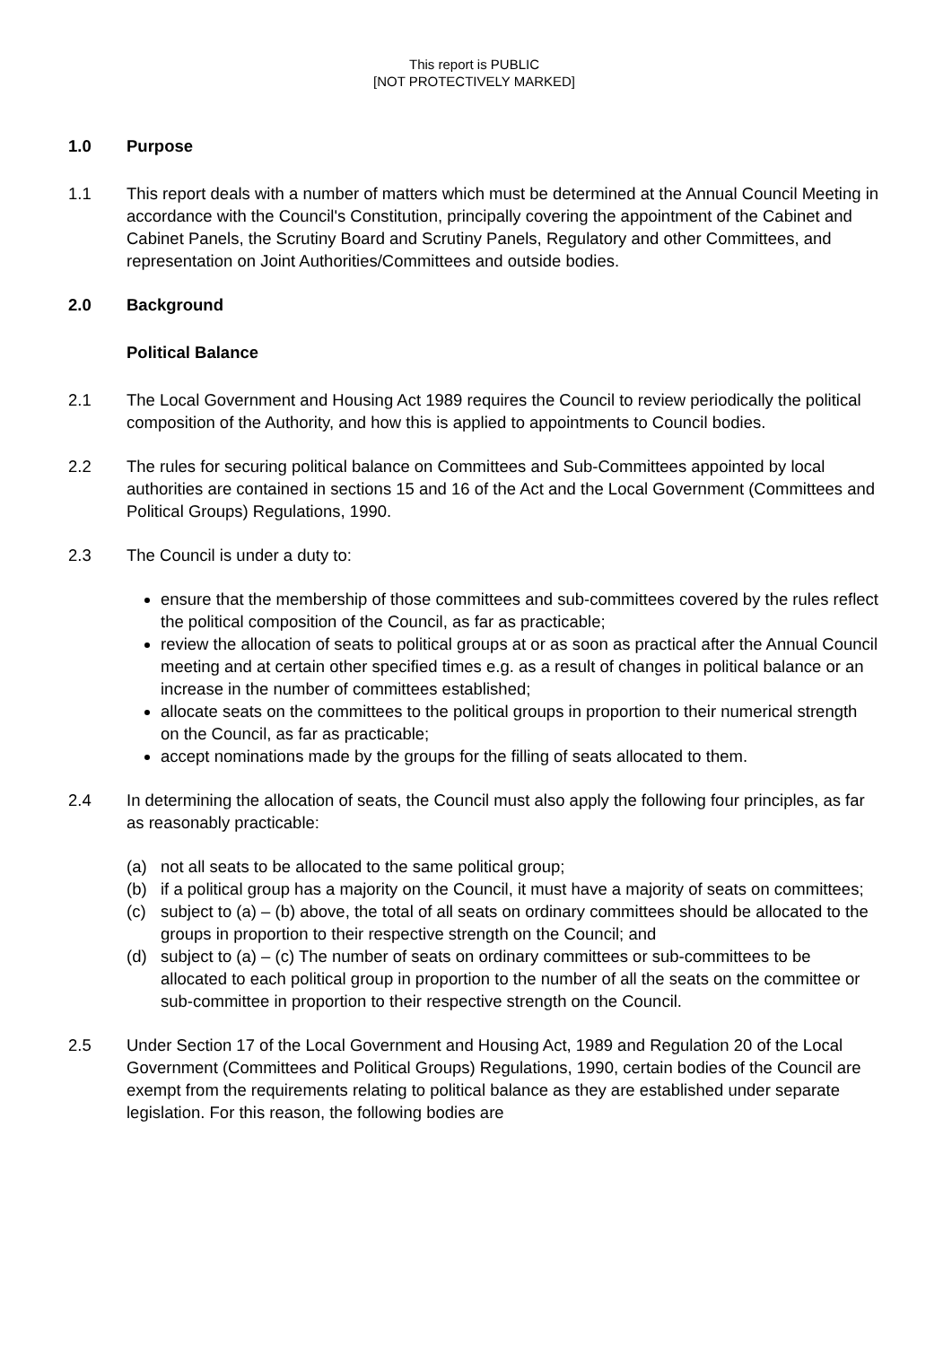This report is PUBLIC
[NOT PROTECTIVELY MARKED]
1.0 Purpose
1.1 This report deals with a number of matters which must be determined at the Annual Council Meeting in accordance with the Council's Constitution, principally covering the appointment of the Cabinet and Cabinet Panels, the Scrutiny Board and Scrutiny Panels, Regulatory and other Committees, and representation on Joint Authorities/Committees and outside bodies.
2.0 Background
Political Balance
2.1 The Local Government and Housing Act 1989 requires the Council to review periodically the political composition of the Authority, and how this is applied to appointments to Council bodies.
2.2 The rules for securing political balance on Committees and Sub-Committees appointed by local authorities are contained in sections 15 and 16 of the Act and the Local Government (Committees and Political Groups) Regulations, 1990.
2.3 The Council is under a duty to:
ensure that the membership of those committees and sub-committees covered by the rules reflect the political composition of the Council, as far as practicable;
review the allocation of seats to political groups at or as soon as practical after the Annual Council meeting and at certain other specified times e.g. as a result of changes in political balance or an increase in the number of committees established;
allocate seats on the committees to the political groups in proportion to their numerical strength on the Council, as far as practicable;
accept nominations made by the groups for the filling of seats allocated to them.
2.4 In determining the allocation of seats, the Council must also apply the following four principles, as far as reasonably practicable:
(a) not all seats to be allocated to the same political group;
(b) if a political group has a majority on the Council, it must have a majority of seats on committees;
(c) subject to (a) – (b) above, the total of all seats on ordinary committees should be allocated to the groups in proportion to their respective strength on the Council; and
(d) subject to (a) – (c) The number of seats on ordinary committees or sub-committees to be allocated to each political group in proportion to the number of all the seats on the committee or sub-committee in proportion to their respective strength on the Council.
2.5 Under Section 17 of the Local Government and Housing Act, 1989 and Regulation 20 of the Local Government (Committees and Political Groups) Regulations, 1990, certain bodies of the Council are exempt from the requirements relating to political balance as they are established under separate legislation. For this reason, the following bodies are